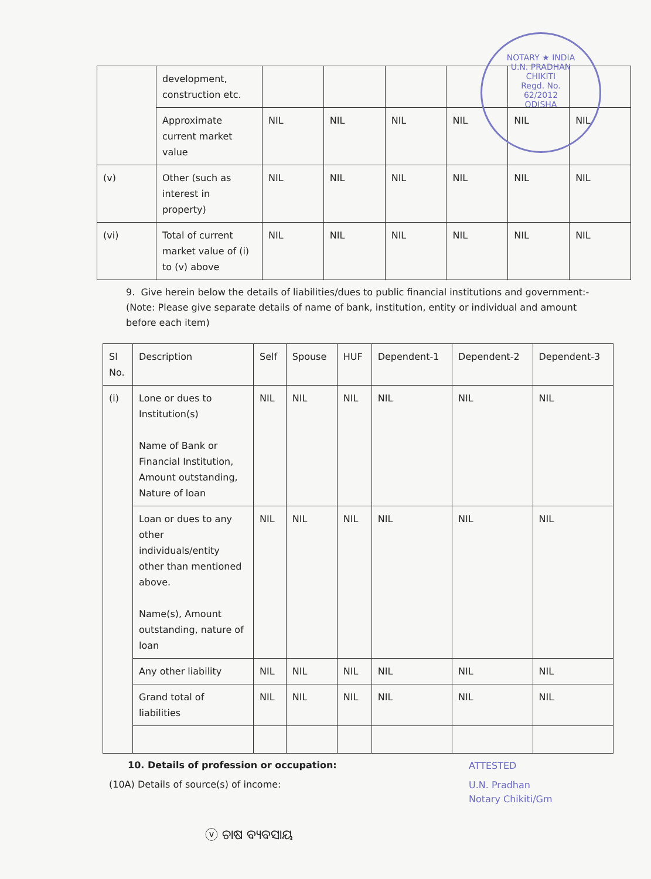NOTARY ★ INDIA
U.N. PRADHAN
CHIKITI
Regd. No.
62/2012
ODISHA
| | development, construction etc. | | | | | | |
| | Approximate current market value | NIL | NIL | NIL | NIL | NIL | NIL |
| (v) | Other (such as interest in property) | NIL | NIL | NIL | NIL | NIL | NIL |
| (vi) | Total of current market value of (i) to (v) above | NIL | NIL | NIL | NIL | NIL | NIL |
9. Give herein below the details of liabilities/dues to public financial institutions and government:- (Note: Please give separate details of name of bank, institution, entity or individual and amount before each item)
| Sl No. | Description | Self | Spouse | HUF | Dependent-1 | Dependent-2 | Dependent-3 |
| --- | --- | --- | --- | --- | --- | --- | --- |
| (i) | Lone or dues to Institution(s) Name of Bank or Financial Institution, Amount outstanding, Nature of loan | NIL | NIL | NIL | NIL | NIL | NIL |
| | Loan or dues to any other individuals/entity other than mentioned above. Name(s), Amount outstanding, nature of loan | NIL | NIL | NIL | NIL | NIL | NIL |
| | Any other liability | NIL | NIL | NIL | NIL | NIL | NIL |
| | Grand total of liabilities | NIL | NIL | NIL | NIL | NIL | NIL |
10. Details of profession or occupation:
ATTESTED
(10A) Details of source(s) of income:
U.N. Pradhan
Notary Chikiti/Gm
ⓥ ଚାଷ ବ୍ୟବସାୟ